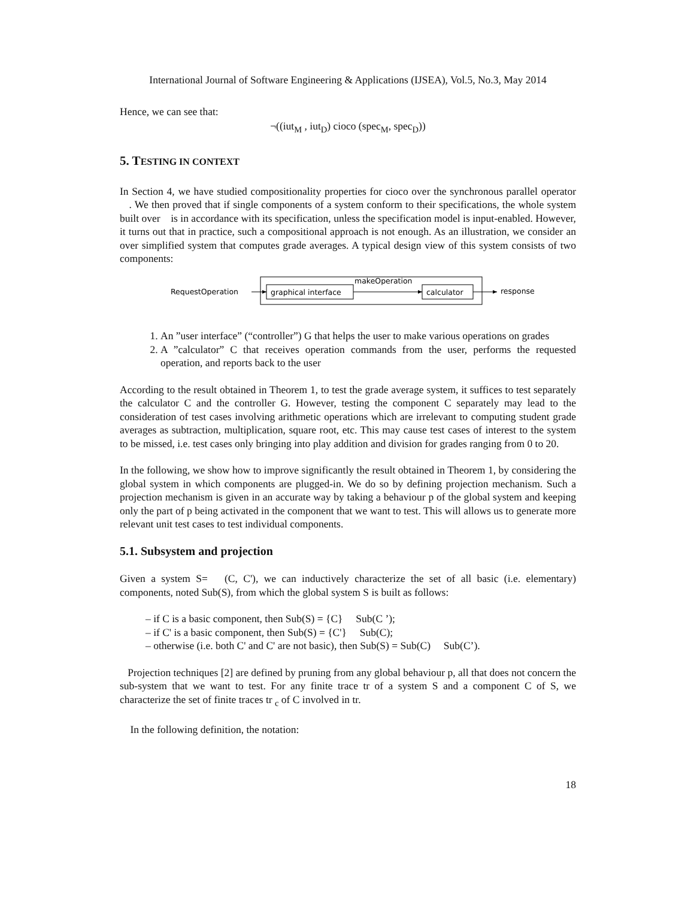International Journal of Software Engineering & Applications (IJSEA), Vol.5, No.3, May 2014
Hence, we can see that:
¬((iut<sub>M</sub> , iut<sub>D</sub>) cioco (spec<sub>M</sub>, spec<sub>D</sub>))
5. TESTING IN CONTEXT
In Section 4, we have studied compositionality properties for cioco over the synchronous parallel operator . We then proved that if single components of a system conform to their specifications, the whole system built over is in accordance with its specification, unless the specification model is input-enabled. However, it turns out that in practice, such a compositional approach is not enough. As an illustration, we consider an over simplified system that computes grade averages. A typical design view of this system consists of two components:
RequestOperation
graphical interface
makeOperation
calculator
response
1. An ”user interface” (“controller”) G that helps the user to make various operations on grades
2. A ”calculator” C that receives operation commands from the user, performs the requested operation, and reports back to the user
According to the result obtained in Theorem 1, to test the grade average system, it suffices to test separately the calculator C and the controller G. However, testing the component C separately may lead to the consideration of test cases involving arithmetic operations which are irrelevant to computing student grade averages as subtraction, multiplication, square root, etc. This may cause test cases of interest to the system to be missed, i.e. test cases only bringing into play addition and division for grades ranging from 0 to 20.
In the following, we show how to improve significantly the result obtained in Theorem 1, by considering the global system in which components are plugged-in. We do so by defining projection mechanism. Such a projection mechanism is given in an accurate way by taking a behaviour p of the global system and keeping only the part of p being activated in the component that we want to test. This will allows us to generate more relevant unit test cases to test individual components.
5.1. Subsystem and projection
Given a system S= (C, C'), we can inductively characterize the set of all basic (i.e. elementary) components, noted Sub(S), from which the global system S is built as follows:
– if C is a basic component, then Sub(S) = {C} Sub(C ’);
– if C' is a basic component, then Sub(S) = {C'} Sub(C);
– otherwise (i.e. both C' and C' are not basic), then Sub(S) = Sub(C) Sub(C’).
Projection techniques [2] are defined by pruning from any global behaviour p, all that does not concern the sub-system that we want to test. For any finite trace tr of a system S and a component C of S, we characterize the set of finite traces tr <sub>c</sub> of C involved in tr.
In the following definition, the notation:
18